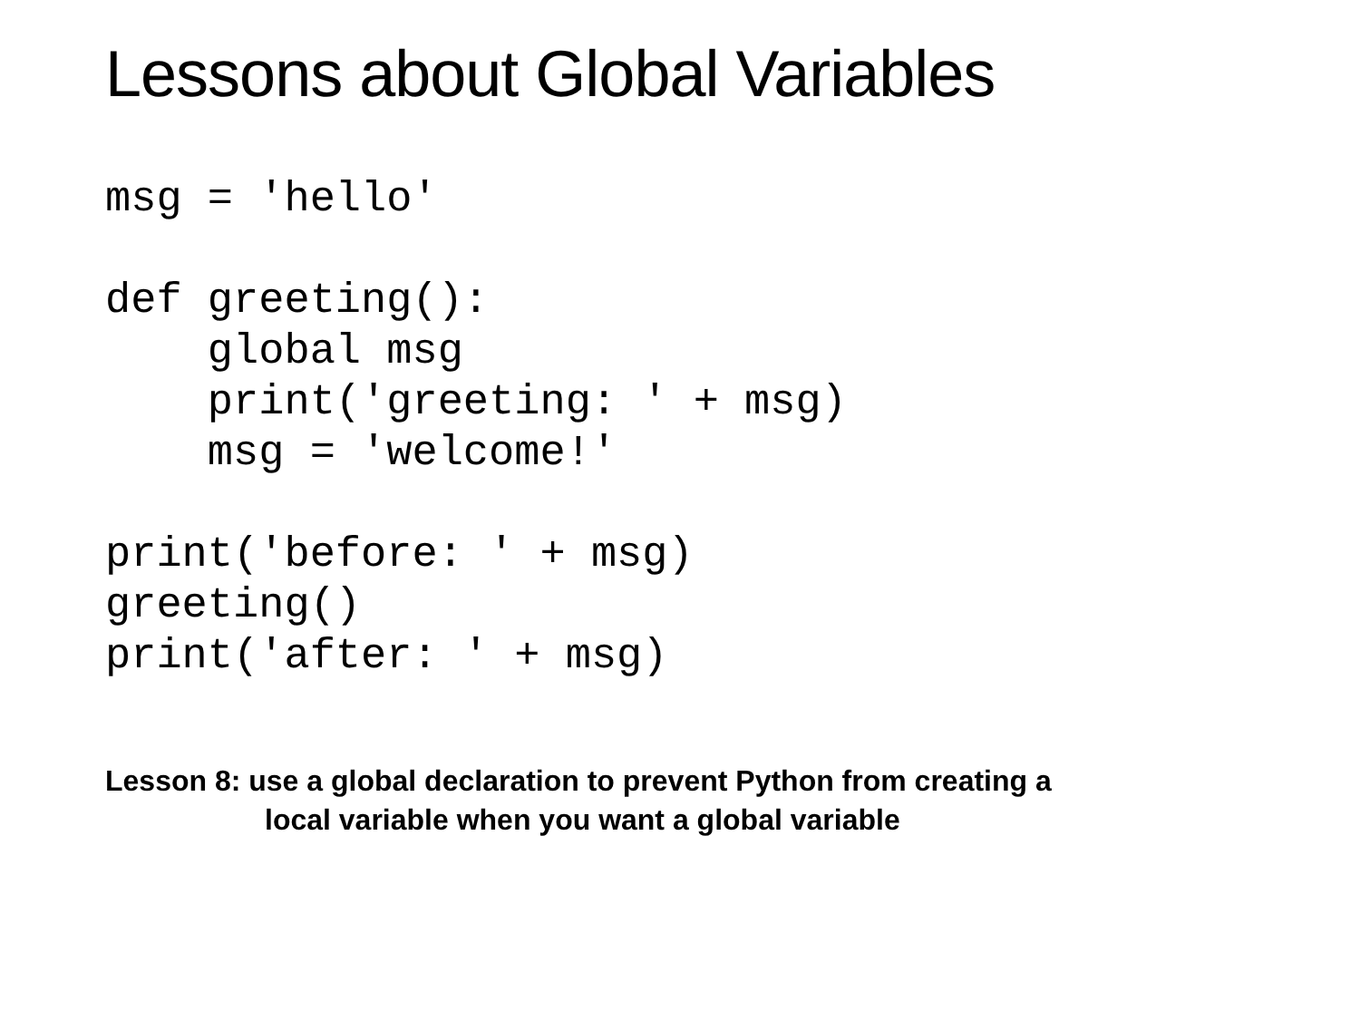Lessons about Global Variables
msg = 'hello'

def greeting():
    global msg
    print('greeting: ' + msg)
    msg = 'welcome!'

print('before: ' + msg)
greeting()
print('after: ' + msg)
Lesson 8: use a global declaration to prevent Python from creating a
local variable when you want a global variable